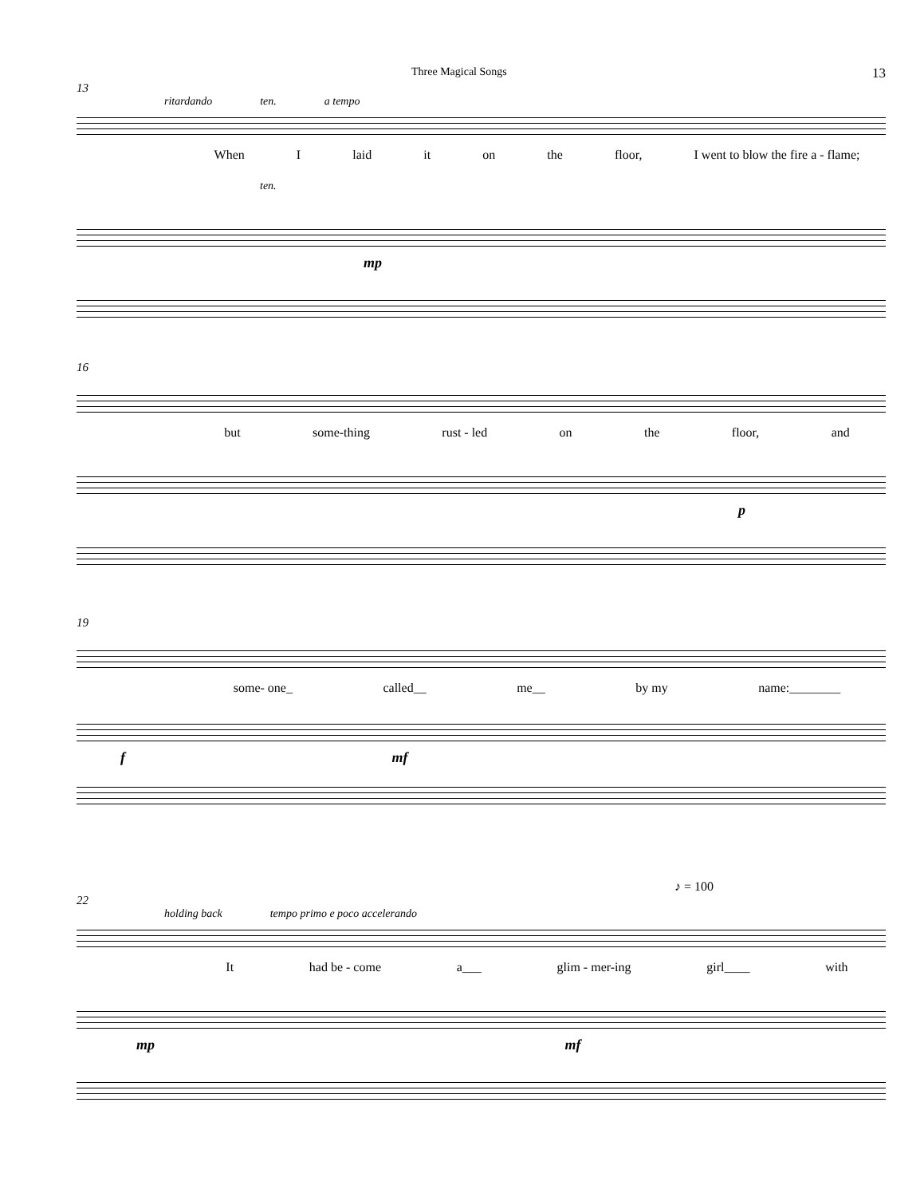Three Magical Songs 13
13
ritardando ten. a tempo
When I laid it on the floor, I went to blow the fire a - flame;
ten.
mp
16
but some-thing rust - led on the floor, and
p
19
some- one_ called__ me__ by my name:________
f mf
♪ = 100
22
holding back tempo primo e poco accelerando
It had be - come a___ glim - mer-ing girl____ with
mp mf